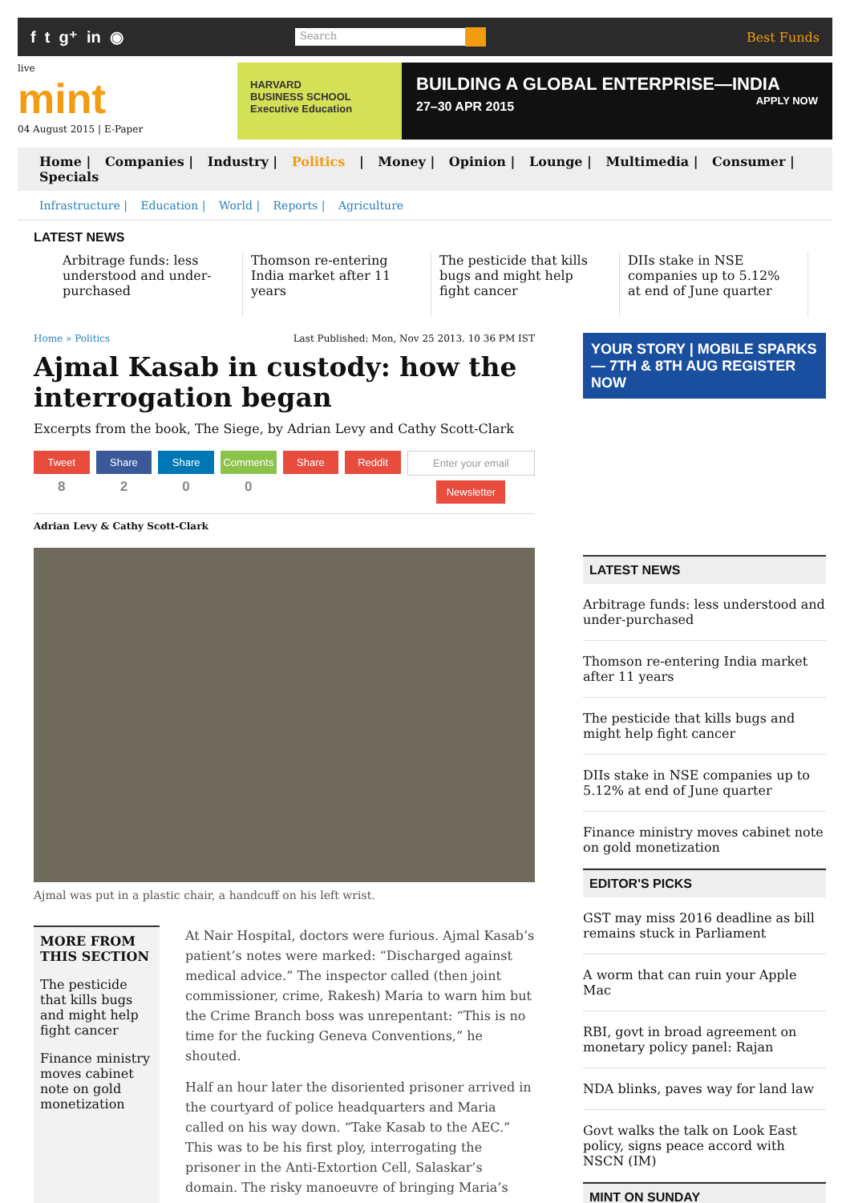f t g⁺ in ◉
Search
Best Funds
live
mint
04 August 2015 | E-Paper
HARVARD
BUSINESS SCHOOL
Executive Education
BUILDING A GLOBAL ENTERPRISE—INDIA
27–30 APR 2015 APPLY NOW
Home | Companies | Industry | Politics | Money | Opinion | Lounge | Multimedia | Consumer | Specials
Infrastructure | Education | World | Reports | Agriculture
LATEST NEWS
Arbitrage funds: less understood and under-purchased
Thomson re-entering India market after 11 years
The pesticide that kills bugs and might help fight cancer
DIIs stake in NSE companies up to 5.12% at end of June quarter
Home » Politics Last Published: Mon, Nov 25 2013. 10 36 PM IST
Ajmal Kasab in custody: how the interrogation began
Excerpts from the book, The Siege, by Adrian Levy and Cathy Scott-Clark
Tweet
8
Share
2
Share
0
Comments
0
Share Reddit Enter your email
Newsletter
Adrian Levy & Cathy Scott-Clark
Ajmal was put in a plastic chair, a handcuff on his left wrist.
MORE FROM THIS SECTION
The pesticide that kills bugs and might help fight cancer
Finance ministry moves cabinet note on gold monetization
At Nair Hospital, doctors were furious. Ajmal Kasab’s patient’s notes were marked: “Discharged against medical advice.” The inspector called (then joint commissioner, crime, Rakesh) Maria to warn him but the Crime Branch boss was unrepentant: “This is no time for the fucking Geneva Conventions,” he shouted.
Half an hour later the disoriented prisoner arrived in the courtyard of police headquarters and Maria called on his way down. “Take Kasab to the AEC.” This was to be his first ploy, interrogating the prisoner in the Anti-Extortion Cell, Salaskar’s domain. The risky manoeuvre of bringing Maria’s
YOUR STORY | MOBILE SPARKS — 7TH & 8TH AUG REGISTER NOW
LATEST NEWS
Arbitrage funds: less understood and under-purchased
Thomson re-entering India market after 11 years
The pesticide that kills bugs and might help fight cancer
DIIs stake in NSE companies up to 5.12% at end of June quarter
Finance ministry moves cabinet note on gold monetization
EDITOR'S PICKS
GST may miss 2016 deadline as bill remains stuck in Parliament
A worm that can ruin your Apple Mac
RBI, govt in broad agreement on monetary policy panel: Rajan
NDA blinks, paves way for land law
Govt walks the talk on Look East policy, signs peace accord with NSCN (IM)
MINT ON SUNDAY